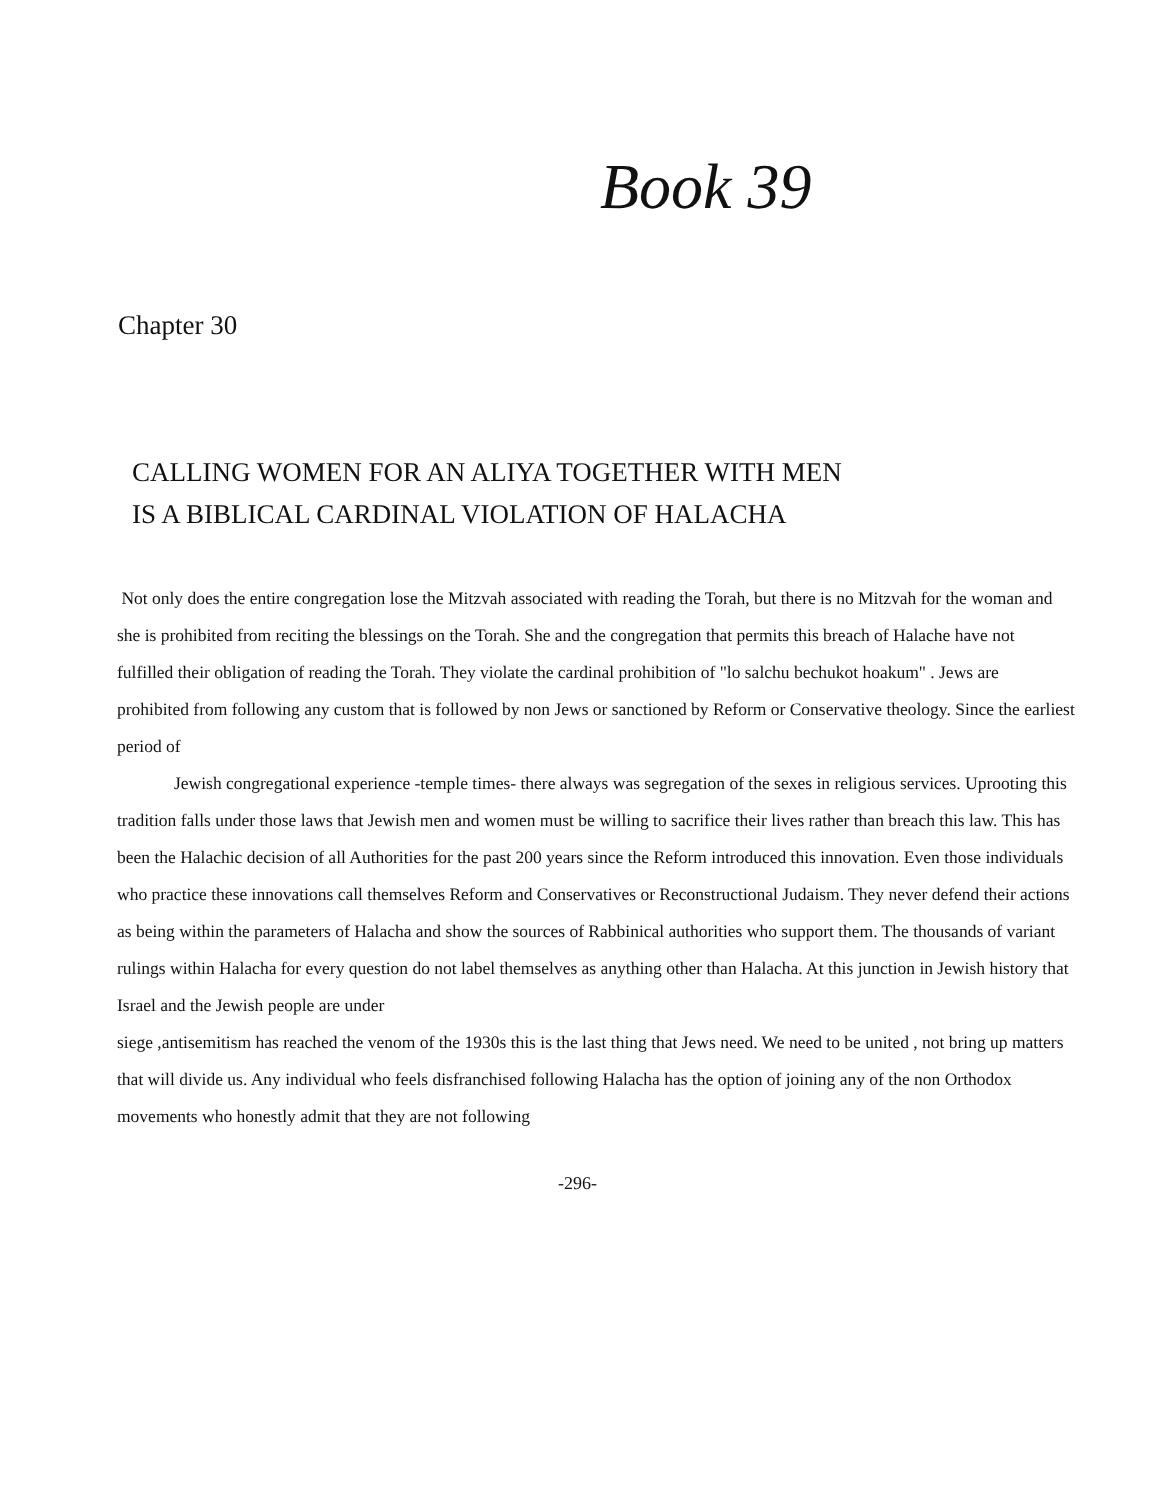Book 39
Chapter 30
CALLING WOMEN FOR AN ALIYA TOGETHER WITH MEN
IS A BIBLICAL CARDINAL VIOLATION OF HALACHA
Not only does the entire congregation lose the Mitzvah associated with reading the Torah, but there is no Mitzvah for the woman and she is prohibited from reciting the blessings on the Torah. She and the congregation that permits this breach of Halache have not fulfilled their obligation of reading the Torah. They violate the cardinal prohibition of "lo salchu bechukot hoakum" . Jews are prohibited from following any custom that is followed by non Jews or sanctioned by Reform or Conservative theology. Since the earliest period of
Jewish congregational experience -temple times- there always was segregation of the sexes in religious services. Uprooting this tradition falls under those laws that Jewish men and women must be willing to sacrifice their lives rather than breach this law. This has been the Halachic decision of all Authorities for the past 200 years since the Reform introduced this innovation. Even those individuals who practice these innovations call themselves Reform and Conservatives or Reconstructional Judaism. They never defend their actions as being within the parameters of Halacha and show the sources of Rabbinical authorities who support them. The thousands of variant rulings within Halacha for every question do not label themselves as anything other than Halacha. At this junction in Jewish history that Israel and the Jewish people are under
siege ,antisemitism has reached the venom of the 1930s this is the last thing that Jews need. We need to be united , not bring up matters that will divide us. Any individual who feels disfranchised following Halacha has the option of joining any of the non Orthodox movements who honestly admit that they are not following
-296-